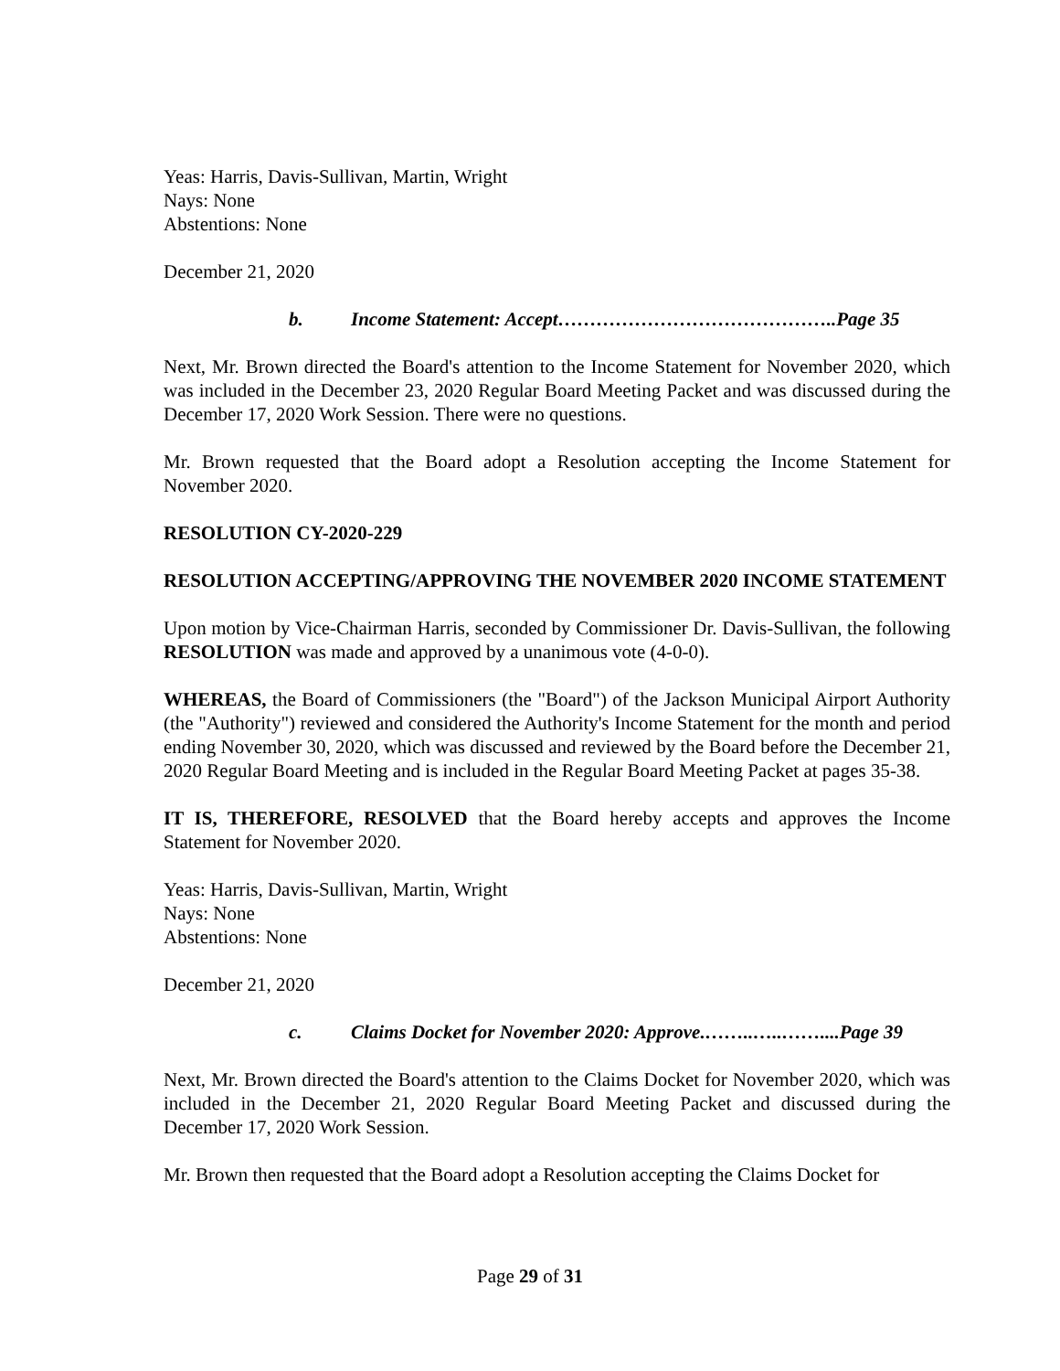Yeas: Harris, Davis-Sullivan, Martin, Wright
Nays: None
Abstentions: None
December 21, 2020
b. Income Statement: Accept……………………………………..Page 35
Next, Mr. Brown directed the Board's attention to the Income Statement for November 2020, which was included in the December 23, 2020 Regular Board Meeting Packet and was discussed during the December 17, 2020 Work Session. There were no questions.
Mr. Brown requested that the Board adopt a Resolution accepting the Income Statement for November 2020.
RESOLUTION CY-2020-229
RESOLUTION ACCEPTING/APPROVING THE NOVEMBER 2020 INCOME STATEMENT
Upon motion by Vice-Chairman Harris, seconded by Commissioner Dr. Davis-Sullivan, the following RESOLUTION was made and approved by a unanimous vote (4-0-0).
WHEREAS, the Board of Commissioners (the "Board") of the Jackson Municipal Airport Authority (the "Authority") reviewed and considered the Authority's Income Statement for the month and period ending November 30, 2020, which was discussed and reviewed by the Board before the December 21, 2020 Regular Board Meeting and is included in the Regular Board Meeting Packet at pages 35-38.
IT IS, THEREFORE, RESOLVED that the Board hereby accepts and approves the Income Statement for November 2020.
Yeas: Harris, Davis-Sullivan, Martin, Wright
Nays: None
Abstentions: None
December 21, 2020
c. Claims Docket for November 2020: Approve.……..…..……....Page 39
Next, Mr. Brown directed the Board's attention to the Claims Docket for November 2020, which was included in the December 21, 2020 Regular Board Meeting Packet and discussed during the December 17, 2020 Work Session.
Mr. Brown then requested that the Board adopt a Resolution accepting the Claims Docket for
Page 29 of 31